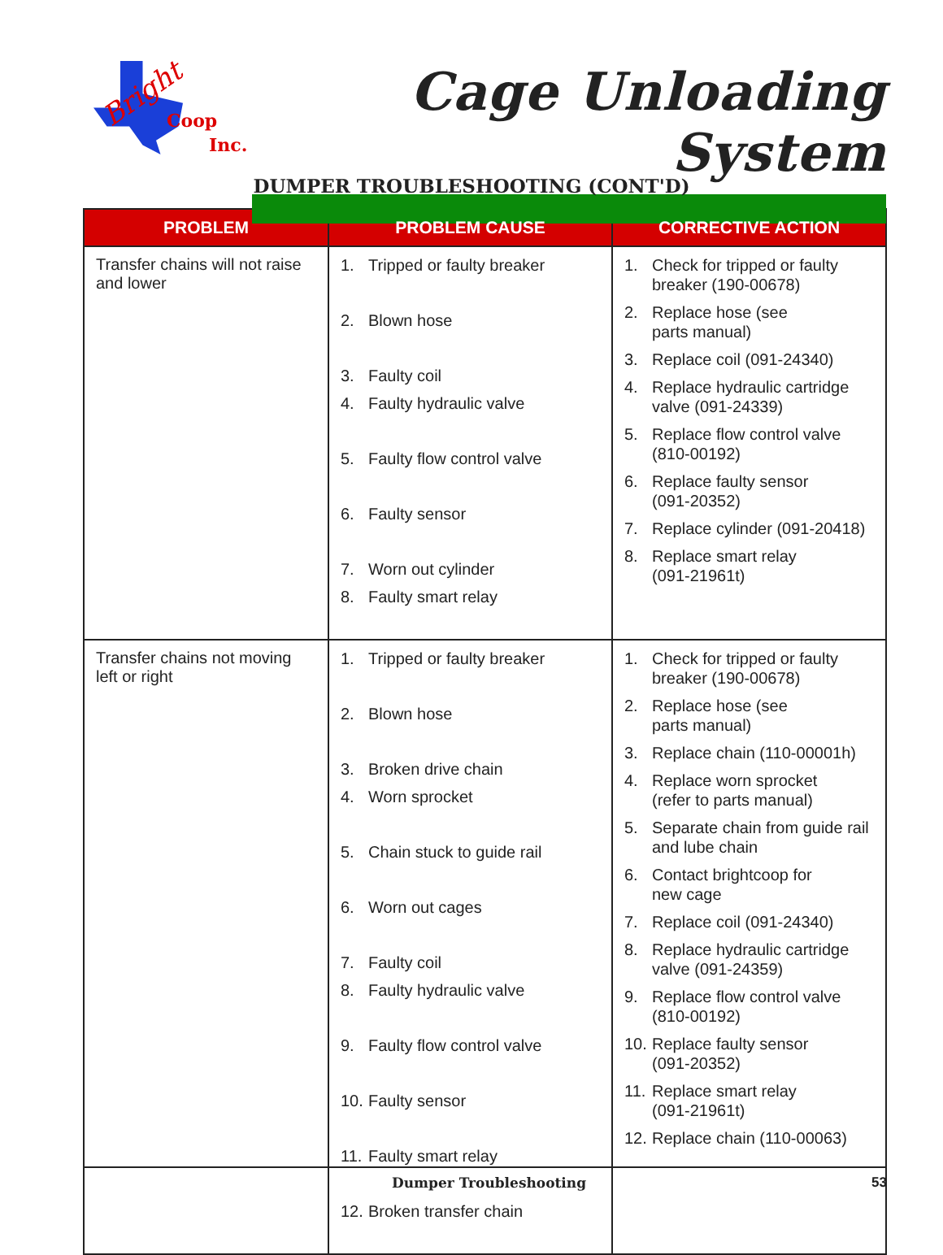Bright
Coop
Inc.
Cage Unloading System
DUMPER TROUBLESHOOTING (CONT'D)
| PROBLEM | PROBLEM CAUSE | CORRECTIVE ACTION |
| --- | --- | --- |
| Transfer chains will not raise and lower | 1. Tripped or faulty breaker 2. Blown hose 3. Faulty coil 4. Faulty hydraulic valve 5. Faulty flow control valve 6. Faulty sensor 7. Worn out cylinder 8. Faulty smart relay | 1. Check for tripped or faulty breaker (190-00678) 2. Replace hose (see parts manual) 3. Replace coil (091-24340) 4. Replace hydraulic cartridge valve (091-24339) 5. Replace flow control valve (810-00192) 6. Replace faulty sensor (091-20352) 7. Replace cylinder (091-20418) 8. Replace smart relay (091-21961t) |
| Transfer chains not moving left or right | 1. Tripped or faulty breaker 2. Blown hose 3. Broken drive chain 4. Worn sprocket 5. Chain stuck to guide rail 6. Worn out cages 7. Faulty coil 8. Faulty hydraulic valve 9. Faulty flow control valve 10. Faulty sensor 11. Faulty smart relay 12. Broken transfer chain | 1. Check for tripped or faulty breaker (190-00678) 2. Replace hose (see parts manual) 3. Replace chain (110-00001h) 4. Replace worn sprocket (refer to parts manual) 5. Separate chain from guide rail and lube chain 6. Contact brightcoop for new cage 7. Replace coil (091-24340) 8. Replace hydraulic cartridge valve (091-24359) 9. Replace flow control valve (810-00192) 10. Replace faulty sensor (091-20352) 11. Replace smart relay (091-21961t) 12. Replace chain (110-00063) |
Dumper Troubleshooting 53